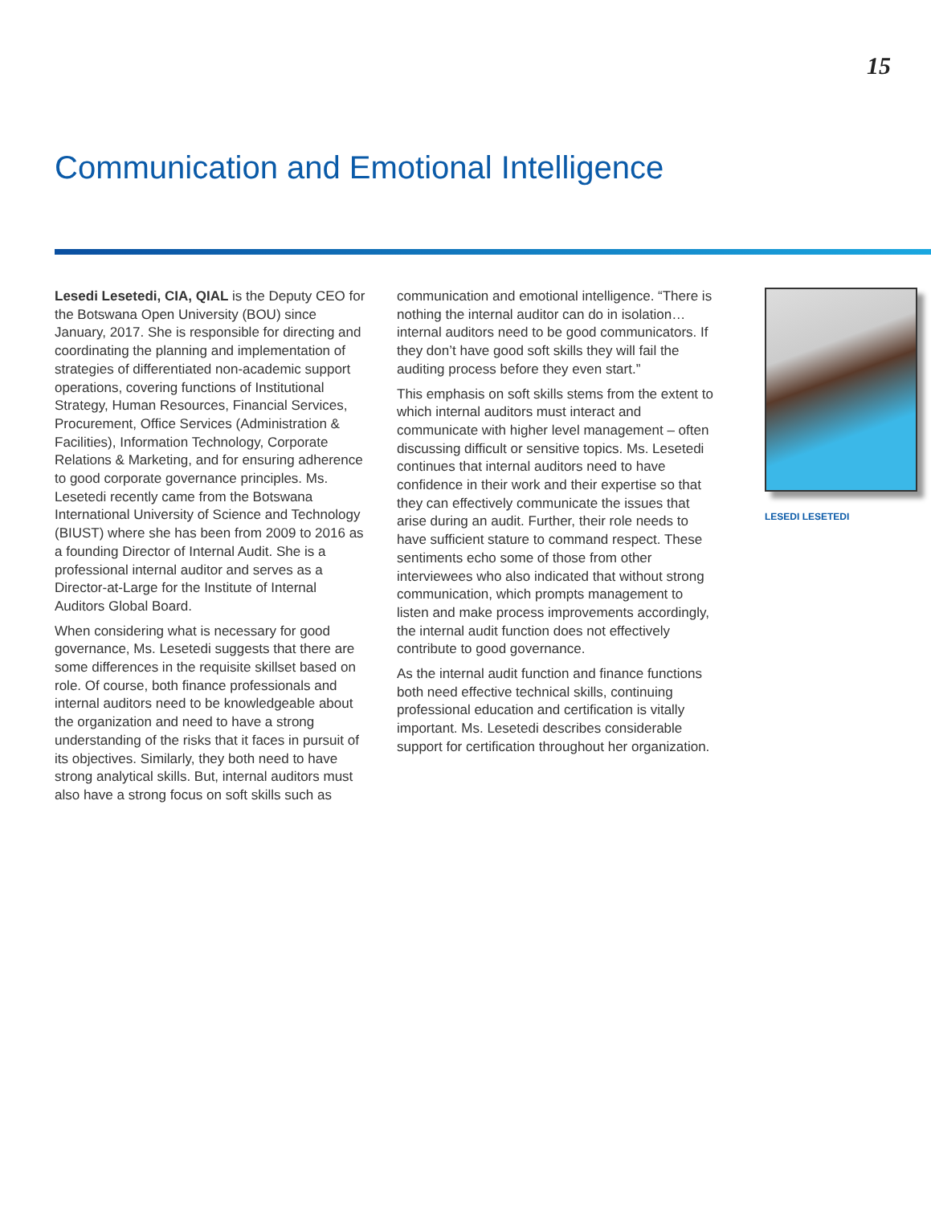15
Communication and Emotional Intelligence
Lesedi Lesetedi, CIA, QIAL is the Deputy CEO for the Botswana Open University (BOU) since January, 2017. She is responsible for directing and coordinating the planning and implementation of strategies of differentiated non-academic support operations, covering functions of Institutional Strategy, Human Resources, Financial Services, Procurement, Office Services (Administration & Facilities), Information Technology, Corporate Relations & Marketing, and for ensuring adherence to good corporate governance principles. Ms. Lesetedi recently came from the Botswana International University of Science and Technology (BIUST) where she has been from 2009 to 2016 as a founding Director of Internal Audit. She is a professional internal auditor and serves as a Director-at-Large for the Institute of Internal Auditors Global Board.
When considering what is necessary for good governance, Ms. Lesetedi suggests that there are some differences in the requisite skillset based on role. Of course, both finance professionals and internal auditors need to be knowledgeable about the organization and need to have a strong understanding of the risks that it faces in pursuit of its objectives. Similarly, they both need to have strong analytical skills. But, internal auditors must also have a strong focus on soft skills such as
communication and emotional intelligence. “There is nothing the internal auditor can do in isolation… internal auditors need to be good communicators. If they don’t have good soft skills they will fail the auditing process before they even start.”
This emphasis on soft skills stems from the extent to which internal auditors must interact and communicate with higher level management – often discussing difficult or sensitive topics. Ms. Lesetedi continues that internal auditors need to have confidence in their work and their expertise so that they can effectively communicate the issues that arise during an audit. Further, their role needs to have sufficient stature to command respect. These sentiments echo some of those from other interviewees who also indicated that without strong communication, which prompts management to listen and make process improvements accordingly, the internal audit function does not effectively contribute to good governance.
As the internal audit function and finance functions both need effective technical skills, continuing professional education and certification is vitally important. Ms. Lesetedi describes considerable support for certification throughout her organization.
LESEDI LESETEDI